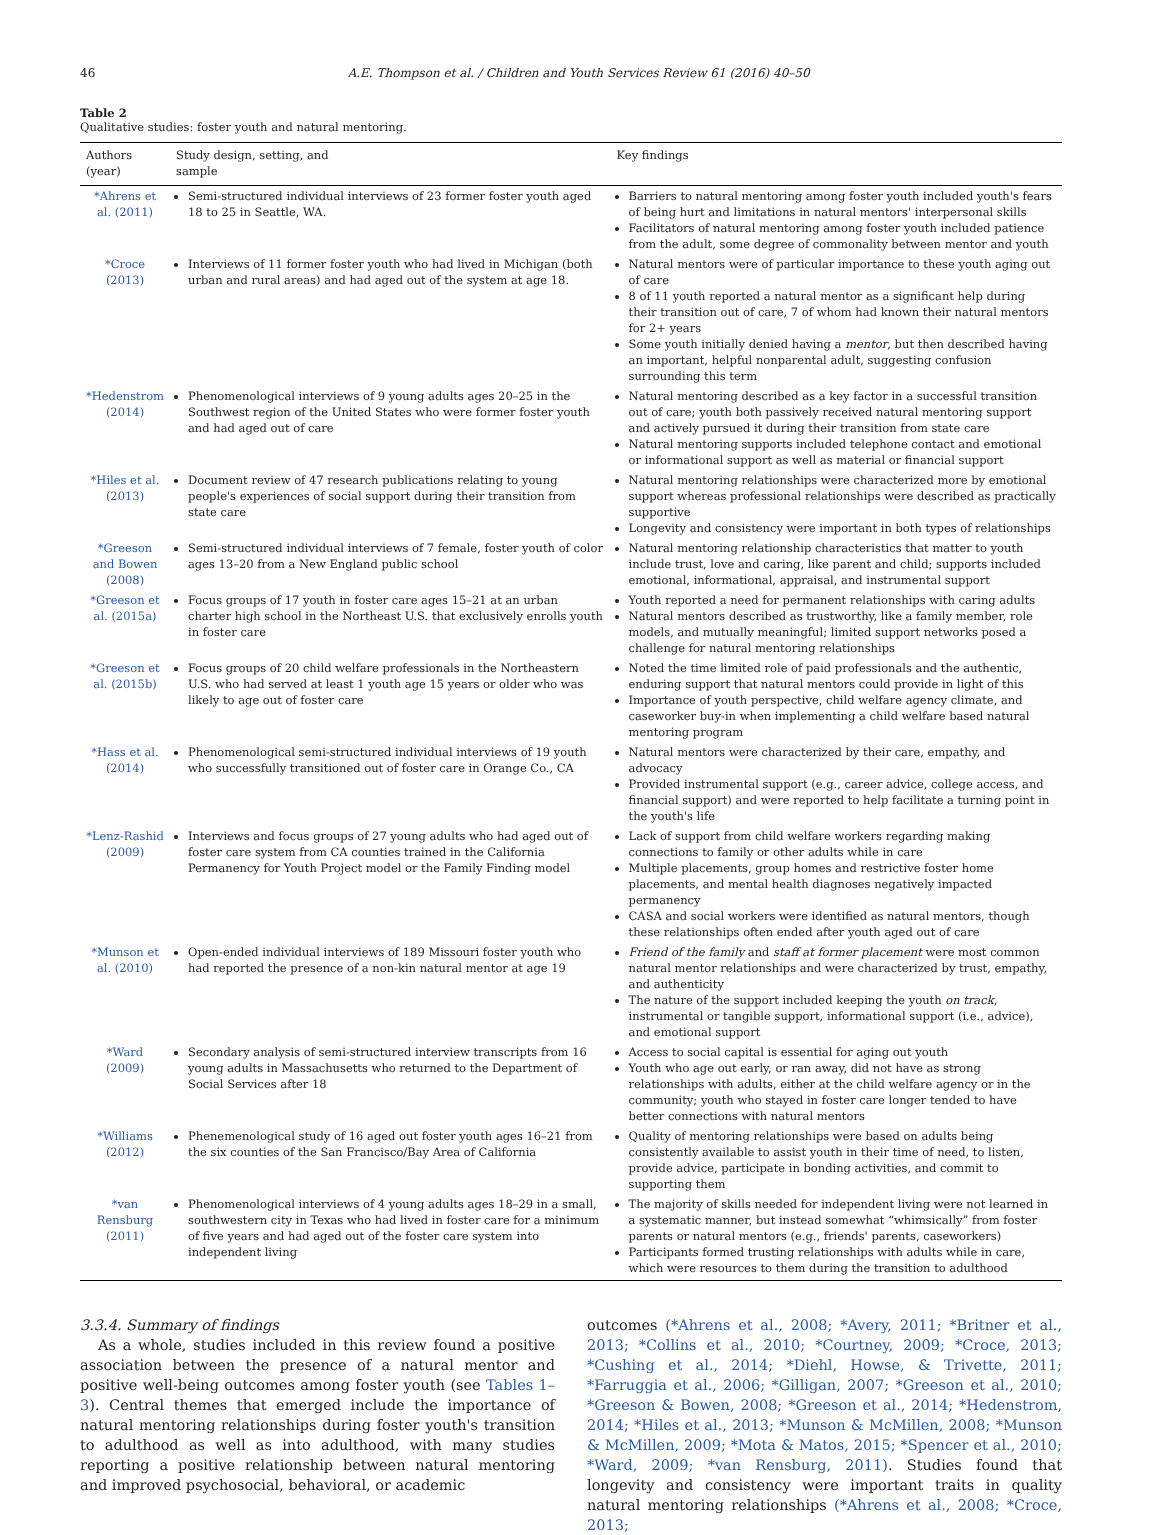46 A.E. Thompson et al. / Children and Youth Services Review 61 (2016) 40–50
Table 2
Qualitative studies: foster youth and natural mentoring.
| Authors (year) | Study design, setting, and sample | Key findings |
| --- | --- | --- |
| *Ahrens et al. (2011) | Semi-structured individual interviews of 23 former foster youth aged 18 to 25 in Seattle, WA. | Barriers to natural mentoring among foster youth included youth's fears of being hurt and limitations in natural mentors' interpersonal skills Facilitators of natural mentoring among foster youth included patience from the adult, some degree of commonality between mentor and youth |
| *Croce (2013) | Interviews of 11 former foster youth who had lived in Michigan (both urban and rural areas) and had aged out of the system at age 18. | Natural mentors were of particular importance to these youth aging out of care 8 of 11 youth reported a natural mentor as a significant help during their transition out of care, 7 of whom had known their natural mentors for 2+ years Some youth initially denied having a mentor , but then described having an important, helpful nonparental adult, suggesting confusion surrounding this term |
| *Hedenstrom (2014) | Phenomenological interviews of 9 young adults ages 20–25 in the Southwest region of the United States who were former foster youth and had aged out of care | Natural mentoring described as a key factor in a successful transition out of care; youth both passively received natural mentoring support and actively pursued it during their transition from state care Natural mentoring supports included telephone contact and emotional or informational support as well as material or financial support |
| *Hiles et al. (2013) | Document review of 47 research publications relating to young people's experiences of social support during their transition from state care | Natural mentoring relationships were characterized more by emotional support whereas professional relationships were described as practically supportive Longevity and consistency were important in both types of relationships |
| *Greeson and Bowen (2008) | Semi-structured individual interviews of 7 female, foster youth of color ages 13–20 from a New England public school | Natural mentoring relationship characteristics that matter to youth include trust, love and caring, like parent and child; supports included emotional, informational, appraisal, and instrumental support |
| *Greeson et al. (2015a) | Focus groups of 17 youth in foster care ages 15–21 at an urban charter high school in the Northeast U.S. that exclusively enrolls youth in foster care | Youth reported a need for permanent relationships with caring adults Natural mentors described as trustworthy, like a family member, role models, and mutually meaningful; limited support networks posed a challenge for natural mentoring relationships |
| *Greeson et al. (2015b) | Focus groups of 20 child welfare professionals in the Northeastern U.S. who had served at least 1 youth age 15 years or older who was likely to age out of foster care | Noted the time limited role of paid professionals and the authentic, enduring support that natural mentors could provide in light of this Importance of youth perspective, child welfare agency climate, and caseworker buy-in when implementing a child welfare based natural mentoring program |
| *Hass et al. (2014) | Phenomenological semi-structured individual interviews of 19 youth who successfully transitioned out of foster care in Orange Co., CA | Natural mentors were characterized by their care, empathy, and advocacy Provided instrumental support (e.g., career advice, college access, and financial support) and were reported to help facilitate a turning point in the youth's life |
| *Lenz-Rashid (2009) | Interviews and focus groups of 27 young adults who had aged out of foster care system from CA counties trained in the California Permanency for Youth Project model or the Family Finding model | Lack of support from child welfare workers regarding making connections to family or other adults while in care Multiple placements, group homes and restrictive foster home placements, and mental health diagnoses negatively impacted permanency CASA and social workers were identified as natural mentors, though these relationships often ended after youth aged out of care |
| *Munson et al. (2010) | Open-ended individual interviews of 189 Missouri foster youth who had reported the presence of a non-kin natural mentor at age 19 | Friend of the family and staff at former placement were most common natural mentor relationships and were characterized by trust, empathy, and authenticity The nature of the support included keeping the youth on track , instrumental or tangible support, informational support (i.e., advice), and emotional support |
| *Ward (2009) | Secondary analysis of semi-structured interview transcripts from 16 young adults in Massachusetts who returned to the Department of Social Services after 18 | Access to social capital is essential for aging out youth Youth who age out early, or ran away, did not have as strong relationships with adults, either at the child welfare agency or in the community; youth who stayed in foster care longer tended to have better connections with natural mentors |
| *Williams (2012) | Phenemenological study of 16 aged out foster youth ages 16–21 from the six counties of the San Francisco/Bay Area of California | Quality of mentoring relationships were based on adults being consistently available to assist youth in their time of need, to listen, provide advice, participate in bonding activities, and commit to supporting them |
| *van Rensburg (2011) | Phenomenological interviews of 4 young adults ages 18–29 in a small, southwestern city in Texas who had lived in foster care for a minimum of five years and had aged out of the foster care system into independent living | The majority of skills needed for independent living were not learned in a systematic manner, but instead somewhat “whimsically” from foster parents or natural mentors (e.g., friends' parents, caseworkers) Participants formed trusting relationships with adults while in care, which were resources to them during the transition to adulthood |
3.3.4. Summary of findings
As a whole, studies included in this review found a positive association between the presence of a natural mentor and positive well-being outcomes among foster youth (see Tables 1–3). Central themes that emerged include the importance of natural mentoring relationships during foster youth's transition to adulthood as well as into adulthood, with many studies reporting a positive relationship between natural mentoring and improved psychosocial, behavioral, or academic
outcomes (*Ahrens et al., 2008; *Avery, 2011; *Britner et al., 2013; *Collins et al., 2010; *Courtney, 2009; *Croce, 2013; *Cushing et al., 2014; *Diehl, Howse, & Trivette, 2011; *Farruggia et al., 2006; *Gilligan, 2007; *Greeson et al., 2010; *Greeson & Bowen, 2008; *Greeson et al., 2014; *Hedenstrom, 2014; *Hiles et al., 2013; *Munson & McMillen, 2008; *Munson & McMillen, 2009; *Mota & Matos, 2015; *Spencer et al., 2010; *Ward, 2009; *van Rensburg, 2011). Studies found that longevity and consistency were important traits in quality natural mentoring relationships (*Ahrens et al., 2008; *Croce, 2013;